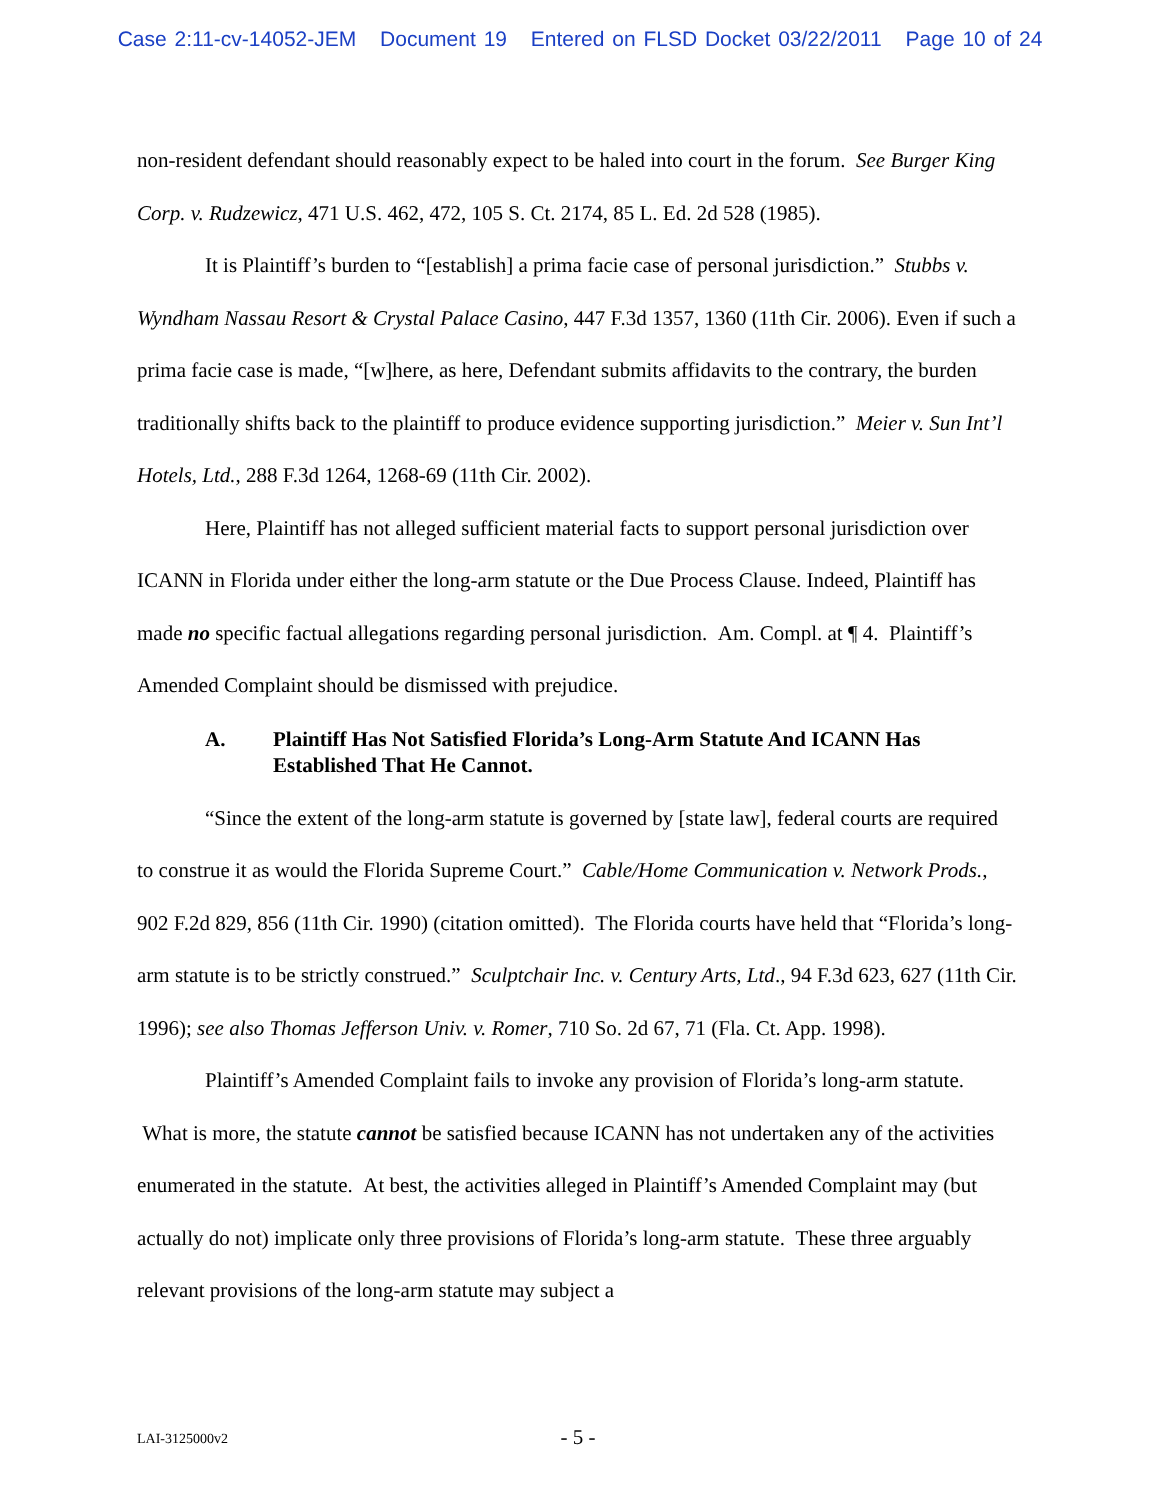Case 2:11-cv-14052-JEM Document 19 Entered on FLSD Docket 03/22/2011 Page 10 of 24
non-resident defendant should reasonably expect to be haled into court in the forum. See Burger King Corp. v. Rudzewicz, 471 U.S. 462, 472, 105 S. Ct. 2174, 85 L. Ed. 2d 528 (1985).
It is Plaintiff’s burden to “[establish] a prima facie case of personal jurisdiction.” Stubbs v. Wyndham Nassau Resort & Crystal Palace Casino, 447 F.3d 1357, 1360 (11th Cir. 2006). Even if such a prima facie case is made, “[w]here, as here, Defendant submits affidavits to the contrary, the burden traditionally shifts back to the plaintiff to produce evidence supporting jurisdiction.” Meier v. Sun Int’l Hotels, Ltd., 288 F.3d 1264, 1268-69 (11th Cir. 2002).
Here, Plaintiff has not alleged sufficient material facts to support personal jurisdiction over ICANN in Florida under either the long-arm statute or the Due Process Clause. Indeed, Plaintiff has made no specific factual allegations regarding personal jurisdiction. Am. Compl. at ¶ 4. Plaintiff’s Amended Complaint should be dismissed with prejudice.
A. Plaintiff Has Not Satisfied Florida’s Long-Arm Statute And ICANN Has Established That He Cannot.
“Since the extent of the long-arm statute is governed by [state law], federal courts are required to construe it as would the Florida Supreme Court.” Cable/Home Communication v. Network Prods., 902 F.2d 829, 856 (11th Cir. 1990) (citation omitted). The Florida courts have held that “Florida’s long-arm statute is to be strictly construed.” Sculptchair Inc. v. Century Arts, Ltd., 94 F.3d 623, 627 (11th Cir. 1996); see also Thomas Jefferson Univ. v. Romer, 710 So. 2d 67, 71 (Fla. Ct. App. 1998).
Plaintiff’s Amended Complaint fails to invoke any provision of Florida’s long-arm statute. What is more, the statute cannot be satisfied because ICANN has not undertaken any of the activities enumerated in the statute. At best, the activities alleged in Plaintiff’s Amended Complaint may (but actually do not) implicate only three provisions of Florida’s long-arm statute. These three arguably relevant provisions of the long-arm statute may subject a
LAI-3125000v2 - 5 -